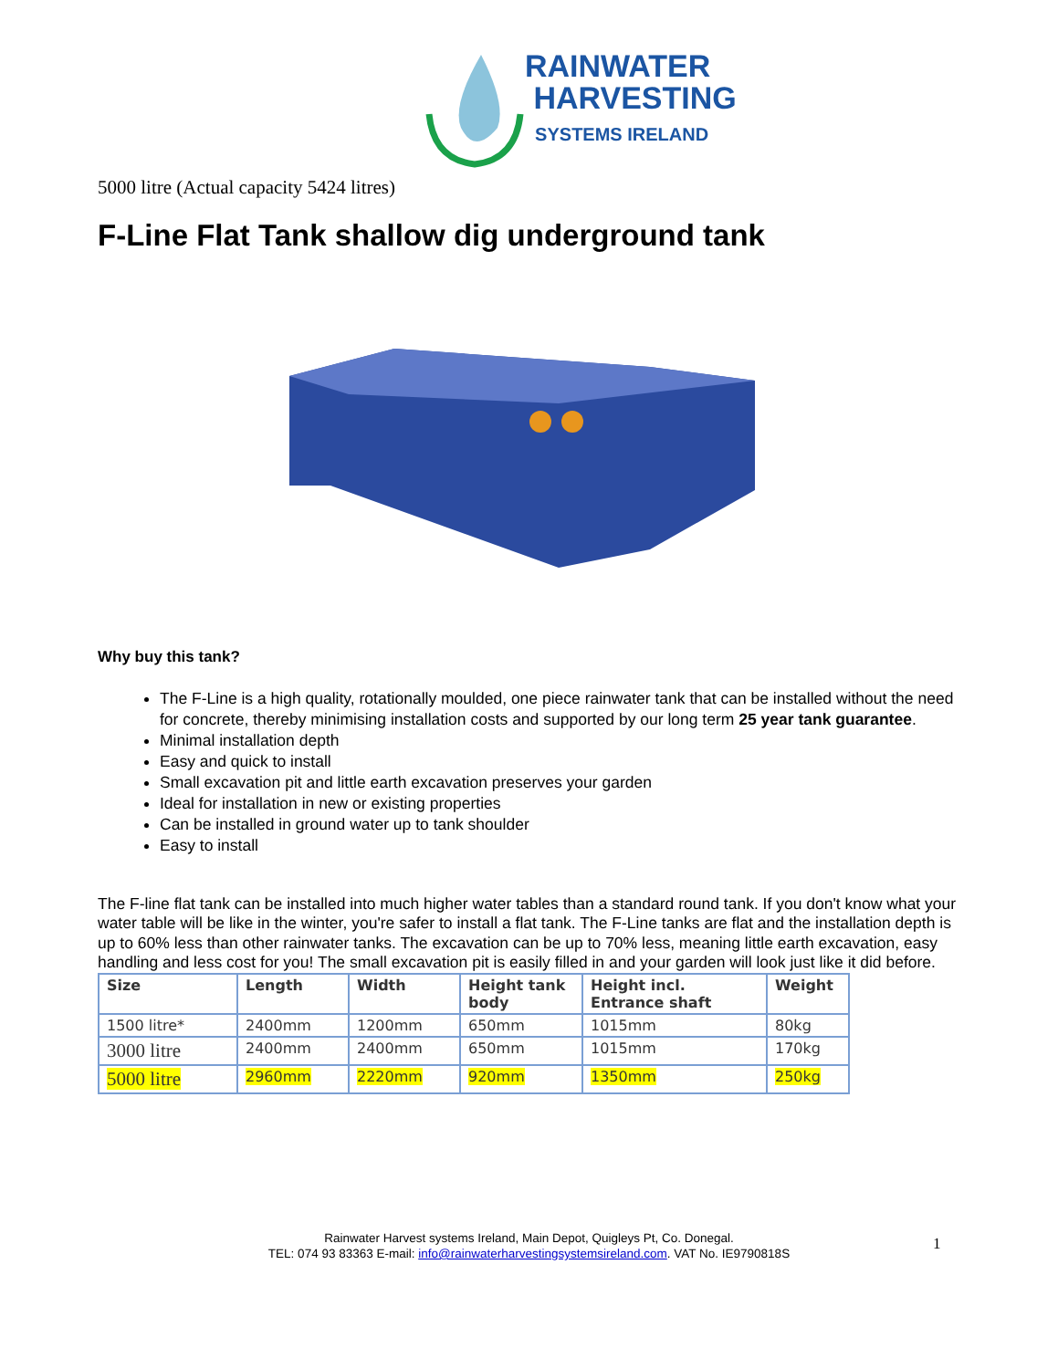RAINWATER
HARVESTING
SYSTEMS IRELAND
5000 litre (Actual capacity 5424 litres)
F-Line Flat Tank shallow dig underground tank
Why buy this tank?
The F-Line is a high quality, rotationally moulded, one piece rainwater tank that can be installed without the need for concrete, thereby minimising installation costs and supported by our long term 25 year tank guarantee.
Minimal installation depth
Easy and quick to install
Small excavation pit and little earth excavation preserves your garden
Ideal for installation in new or existing properties
Can be installed in ground water up to tank shoulder
Easy to install
The F-line flat tank can be installed into much higher water tables than a standard round tank. If you don't know what your water table will be like in the winter, you're safer to install a flat tank. The F-Line tanks are flat and the installation depth is up to 60% less than other rainwater tanks. The excavation can be up to 70% less, meaning little earth excavation, easy handling and less cost for you! The small excavation pit is easily filled in and your garden will look just like it did before.
| Size | Length | Width | Height tank body | Height incl. Entrance shaft | Weight |
| --- | --- | --- | --- | --- | --- |
| 1500 litre* | 2400mm | 1200mm | 650mm | 1015mm | 80kg |
| 3000 litre | 2400mm | 2400mm | 650mm | 1015mm | 170kg |
| 5000 litre | 2960mm | 2220mm | 920mm | 1350mm | 250kg |
Rainwater Harvest systems Ireland, Main Depot, Quigleys Pt, Co. Donegal.
TEL: 074 93 83363 E-mail: info@rainwaterharvestingsystemsireland.com. VAT No. IE9790818S
1